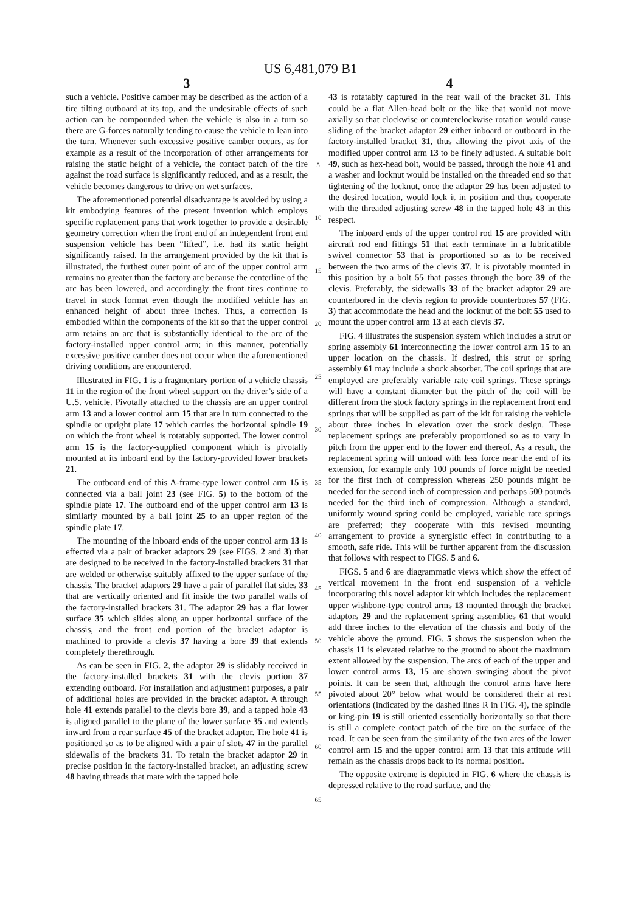US 6,481,079 B1
3
such a vehicle. Positive camber may be described as the action of a tire tilting outboard at its top, and the undesirable effects of such action can be compounded when the vehicle is also in a turn so there are G-forces naturally tending to cause the vehicle to lean into the turn. Whenever such excessive positive camber occurs, as for example as a result of the incorporation of other arrangements for raising the static height of a vehicle, the contact patch of the tire against the road surface is significantly reduced, and as a result, the vehicle becomes dangerous to drive on wet surfaces.
The aforementioned potential disadvantage is avoided by using a kit embodying features of the present invention which employs specific replacement parts that work together to provide a desirable geometry correction when the front end of an independent front end suspension vehicle has been “lifted”, i.e. had its static height significantly raised. In the arrangement provided by the kit that is illustrated, the furthest outer point of arc of the upper control arm remains no greater than the factory arc because the centerline of the arc has been lowered, and accordingly the front tires continue to travel in stock format even though the modified vehicle has an enhanced height of about three inches. Thus, a correction is embodied within the components of the kit so that the upper control arm retains an arc that is substantially identical to the arc of the factory-installed upper control arm; in this manner, potentially excessive positive camber does not occur when the aforementioned driving conditions are encountered.
Illustrated in FIG. 1 is a fragmentary portion of a vehicle chassis 11 in the region of the front wheel support on the driver’s side of a U.S. vehicle. Pivotally attached to the chassis are an upper control arm 13 and a lower control arm 15 that are in turn connected to the spindle or upright plate 17 which carries the horizontal spindle 19 on which the front wheel is rotatably supported. The lower control arm 15 is the factory-supplied component which is pivotally mounted at its inboard end by the factory-provided lower brackets 21.
The outboard end of this A-frame-type lower control arm 15 is connected via a ball joint 23 (see FIG. 5) to the bottom of the spindle plate 17. The outboard end of the upper control arm 13 is similarly mounted by a ball joint 25 to an upper region of the spindle plate 17.
The mounting of the inboard ends of the upper control arm 13 is effected via a pair of bracket adaptors 29 (see FIGS. 2 and 3) that are designed to be received in the factory-installed brackets 31 that are welded or otherwise suitably affixed to the upper surface of the chassis. The bracket adaptors 29 have a pair of parallel flat sides 33 that are vertically oriented and fit inside the two parallel walls of the factory-installed brackets 31. The adaptor 29 has a flat lower surface 35 which slides along an upper horizontal surface of the chassis, and the front end portion of the bracket adaptor is machined to provide a clevis 37 having a bore 39 that extends completely therethrough.
As can be seen in FIG. 2, the adaptor 29 is slidably received in the factory-installed brackets 31 with the clevis portion 37 extending outboard. For installation and adjustment purposes, a pair of additional holes are provided in the bracket adaptor. A through hole 41 extends parallel to the clevis bore 39, and a tapped hole 43 is aligned parallel to the plane of the lower surface 35 and extends inward from a rear surface 45 of the bracket adaptor. The hole 41 is positioned so as to be aligned with a pair of slots 47 in the parallel sidewalls of the brackets 31. To retain the bracket adaptor 29 in precise position in the factory-installed bracket, an adjusting screw 48 having threads that mate with the tapped hole
5
10
15
20
25
30
35
40
45
50
55
60
65
4
43 is rotatably captured in the rear wall of the bracket 31. This could be a flat Allen-head bolt or the like that would not move axially so that clockwise or counterclockwise rotation would cause sliding of the bracket adaptor 29 either inboard or outboard in the factory-installed bracket 31, thus allowing the pivot axis of the modified upper control arm 13 to be finely adjusted. A suitable bolt 49, such as hex-head bolt, would be passed, through the hole 41 and a washer and locknut would be installed on the threaded end so that tightening of the locknut, once the adaptor 29 has been adjusted to the desired location, would lock it in position and thus cooperate with the threaded adjusting screw 48 in the tapped hole 43 in this respect.
The inboard ends of the upper control rod 15 are provided with aircraft rod end fittings 51 that each terminate in a lubricatible swivel connector 53 that is proportioned so as to be received between the two arms of the clevis 37. It is pivotably mounted in this position by a bolt 55 that passes through the bore 39 of the clevis. Preferably, the sidewalls 33 of the bracket adaptor 29 are counterbored in the clevis region to provide counterbores 57 (FIG. 3) that accommodate the head and the locknut of the bolt 55 used to mount the upper control arm 13 at each clevis 37.
FIG. 4 illustrates the suspension system which includes a strut or spring assembly 61 interconnecting the lower control arm 15 to an upper location on the chassis. If desired, this strut or spring assembly 61 may include a shock absorber. The coil springs that are employed are preferably variable rate coil springs. These springs will have a constant diameter but the pitch of the coil will be different from the stock factory springs in the replacement front end springs that will be supplied as part of the kit for raising the vehicle about three inches in elevation over the stock design. These replacement springs are preferably proportioned so as to vary in pitch from the upper end to the lower end thereof. As a result, the replacement spring will unload with less force near the end of its extension, for example only 100 pounds of force might be needed for the first inch of compression whereas 250 pounds might be needed for the second inch of compression and perhaps 500 pounds needed for the third inch of compression. Although a standard, uniformly wound spring could be employed, variable rate springs are preferred; they cooperate with this revised mounting arrangement to provide a synergistic effect in contributing to a smooth, safe ride. This will be further apparent from the discussion that follows with respect to FIGS. 5 and 6.
FIGS. 5 and 6 are diagrammatic views which show the effect of vertical movement in the front end suspension of a vehicle incorporating this novel adaptor kit which includes the replacement upper wishbone-type control arms 13 mounted through the bracket adaptors 29 and the replacement spring assemblies 61 that would add three inches to the elevation of the chassis and body of the vehicle above the ground. FIG. 5 shows the suspension when the chassis 11 is elevated relative to the ground to about the maximum extent allowed by the suspension. The arcs of each of the upper and lower control arms 13, 15 are shown swinging about the pivot points. It can be seen that, although the control arms have here pivoted about 20° below what would be considered their at rest orientations (indicated by the dashed lines R in FIG. 4), the spindle or king-pin 19 is still oriented essentially horizontally so that there is still a complete contact patch of the tire on the surface of the road. It can be seen from the similarity of the two arcs of the lower control arm 15 and the upper control arm 13 that this attitude will remain as the chassis drops back to its normal position.
The opposite extreme is depicted in FIG. 6 where the chassis is depressed relative to the road surface, and the